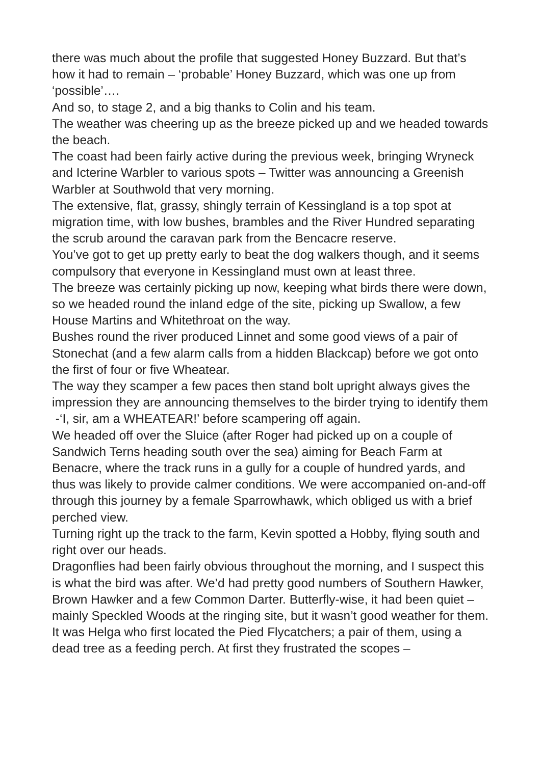there was much about the profile that suggested Honey Buzzard. But that’s how it had to remain – ‘probable’ Honey Buzzard, which was one up from ‘possible’….
And so, to stage 2, and a big thanks to Colin and his team.
The weather was cheering up as the breeze picked up and we headed towards the beach.
The coast had been fairly active during the previous week, bringing Wryneck and Icterine Warbler to various spots – Twitter was announcing a Greenish Warbler at Southwold that very morning.
The extensive, flat, grassy, shingly terrain of Kessingland is a top spot at migration time, with low bushes, brambles and the River Hundred separating the scrub around the caravan park from the Bencacre reserve.
You’ve got to get up pretty early to beat the dog walkers though, and it seems compulsory that everyone in Kessingland must own at least three.
The breeze was certainly picking up now, keeping what birds there were down, so we headed round the inland edge of the site, picking up Swallow, a few House Martins and Whitethroat on the way.
Bushes round the river produced Linnet and some good views of a pair of Stonechat (and a few alarm calls from a hidden Blackcap) before we got onto the first of four or five Wheatear.
The way they scamper a few paces then stand bolt upright always gives the impression they are announcing themselves to the birder trying to identify them -‘I, sir, am a WHEATEAR!’ before scampering off again.
We headed off over the Sluice (after Roger had picked up on a couple of Sandwich Terns heading south over the sea) aiming for Beach Farm at Benacre, where the track runs in a gully for a couple of hundred yards, and thus was likely to provide calmer conditions. We were accompanied on-and-off through this journey by a female Sparrowhawk, which obliged us with a brief perched view.
Turning right up the track to the farm, Kevin spotted a Hobby, flying south and right over our heads.
Dragonflies had been fairly obvious throughout the morning, and I suspect this is what the bird was after. We’d had pretty good numbers of Southern Hawker, Brown Hawker and a few Common Darter. Butterfly-wise, it had been quiet – mainly Speckled Woods at the ringing site, but it wasn’t good weather for them.
It was Helga who first located the Pied Flycatchers; a pair of them, using a dead tree as a feeding perch. At first they frustrated the scopes –